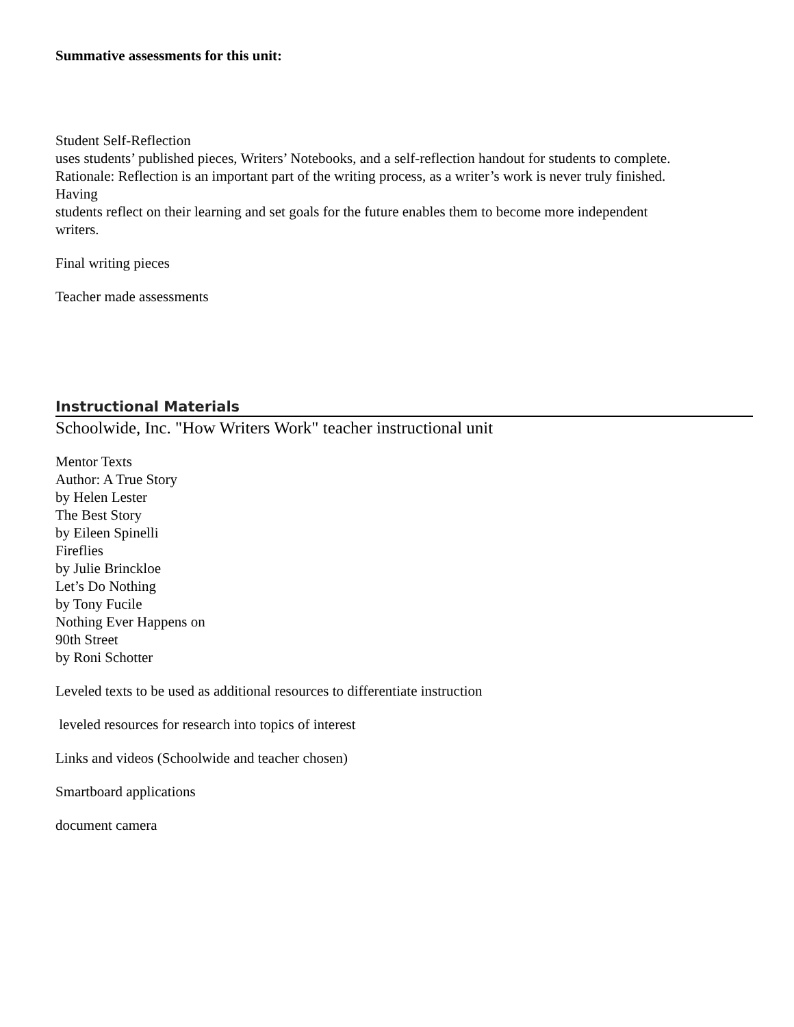Summative assessments for this unit:
Student Self-Reflection
uses students’ published pieces, Writers’ Notebooks, and a self-reflection handout for students to complete.
Rationale: Reflection is an important part of the writing process, as a writer’s work is never truly finished.
Having
students reflect on their learning and set goals for the future enables them to become more independent
writers.
Final writing pieces
Teacher made assessments
Instructional Materials
Schoolwide, Inc. "How Writers Work" teacher instructional unit
Mentor Texts
Author: A True Story
by Helen Lester
The Best Story
by Eileen Spinelli
Fireflies
by Julie Brinckloe
Let’s Do Nothing
by Tony Fucile
Nothing Ever Happens on
90th Street
by Roni Schotter
Leveled texts to be used as additional resources to differentiate instruction
leveled resources for research into topics of interest
Links and videos (Schoolwide and teacher chosen)
Smartboard applications
document camera